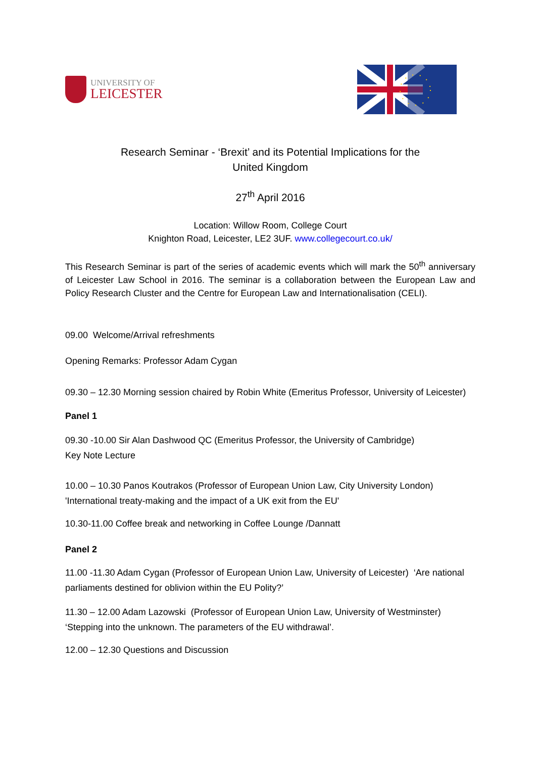UNIVERSITY OF
LEICESTER
Research Seminar - ‘Brexit’ and its Potential Implications for the
United Kingdom
27<sup>th</sup> April 2016
Location: Willow Room, College Court
Knighton Road, Leicester, LE2 3UF. www.collegecourt.co.uk/
This Research Seminar is part of the series of academic events which will mark the 50<sup>th</sup> anniversary of Leicester Law School in 2016. The seminar is a collaboration between the European Law and Policy Research Cluster and the Centre for European Law and Internationalisation (CELI).
09.00 Welcome/Arrival refreshments
Opening Remarks: Professor Adam Cygan
09.30 – 12.30 Morning session chaired by Robin White (Emeritus Professor, University of Leicester)
Panel 1
09.30 -10.00 Sir Alan Dashwood QC (Emeritus Professor, the University of Cambridge)
Key Note Lecture
10.00 – 10.30 Panos Koutrakos (Professor of European Union Law, City University London) 'International treaty-making and the impact of a UK exit from the EU'
10.30-11.00 Coffee break and networking in Coffee Lounge /Dannatt
Panel 2
11.00 -11.30 Adam Cygan (Professor of European Union Law, University of Leicester) ‘Are national parliaments destined for oblivion within the EU Polity?’
11.30 – 12.00 Adam Lazowski (Professor of European Union Law, University of Westminster) ‘Stepping into the unknown. The parameters of the EU withdrawal’.
12.00 – 12.30 Questions and Discussion